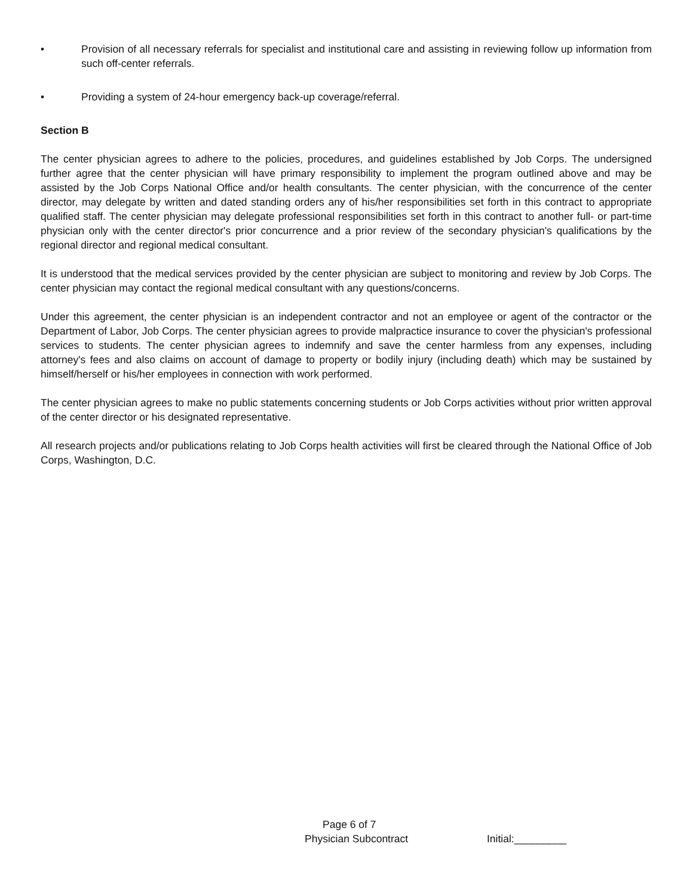• Provision of all necessary referrals for specialist and institutional care and assisting in reviewing follow up information from such off-center referrals.
• Providing a system of 24-hour emergency back-up coverage/referral.
Section B
The center physician agrees to adhere to the policies, procedures, and guidelines established by Job Corps. The undersigned further agree that the center physician will have primary responsibility to implement the program outlined above and may be assisted by the Job Corps National Office and/or health consultants. The center physician, with the concurrence of the center director, may delegate by written and dated standing orders any of his/her responsibilities set forth in this contract to appropriate qualified staff. The center physician may delegate professional responsibilities set forth in this contract to another full- or part-time physician only with the center director's prior concurrence and a prior review of the secondary physician's qualifications by the regional director and regional medical consultant.
It is understood that the medical services provided by the center physician are subject to monitoring and review by Job Corps. The center physician may contact the regional medical consultant with any questions/concerns.
Under this agreement, the center physician is an independent contractor and not an employee or agent of the contractor or the Department of Labor, Job Corps. The center physician agrees to provide malpractice insurance to cover the physician's professional services to students. The center physician agrees to indemnify and save the center harmless from any expenses, including attorney's fees and also claims on account of damage to property or bodily injury (including death) which may be sustained by himself/herself or his/her employees in connection with work performed.
The center physician agrees to make no public statements concerning students or Job Corps activities without prior written approval of the center director or his designated representative.
All research projects and/or publications relating to Job Corps health activities will first be cleared through the National Office of Job Corps, Washington, D.C.
Page 6 of 7
Physician Subcontract Initial:_________